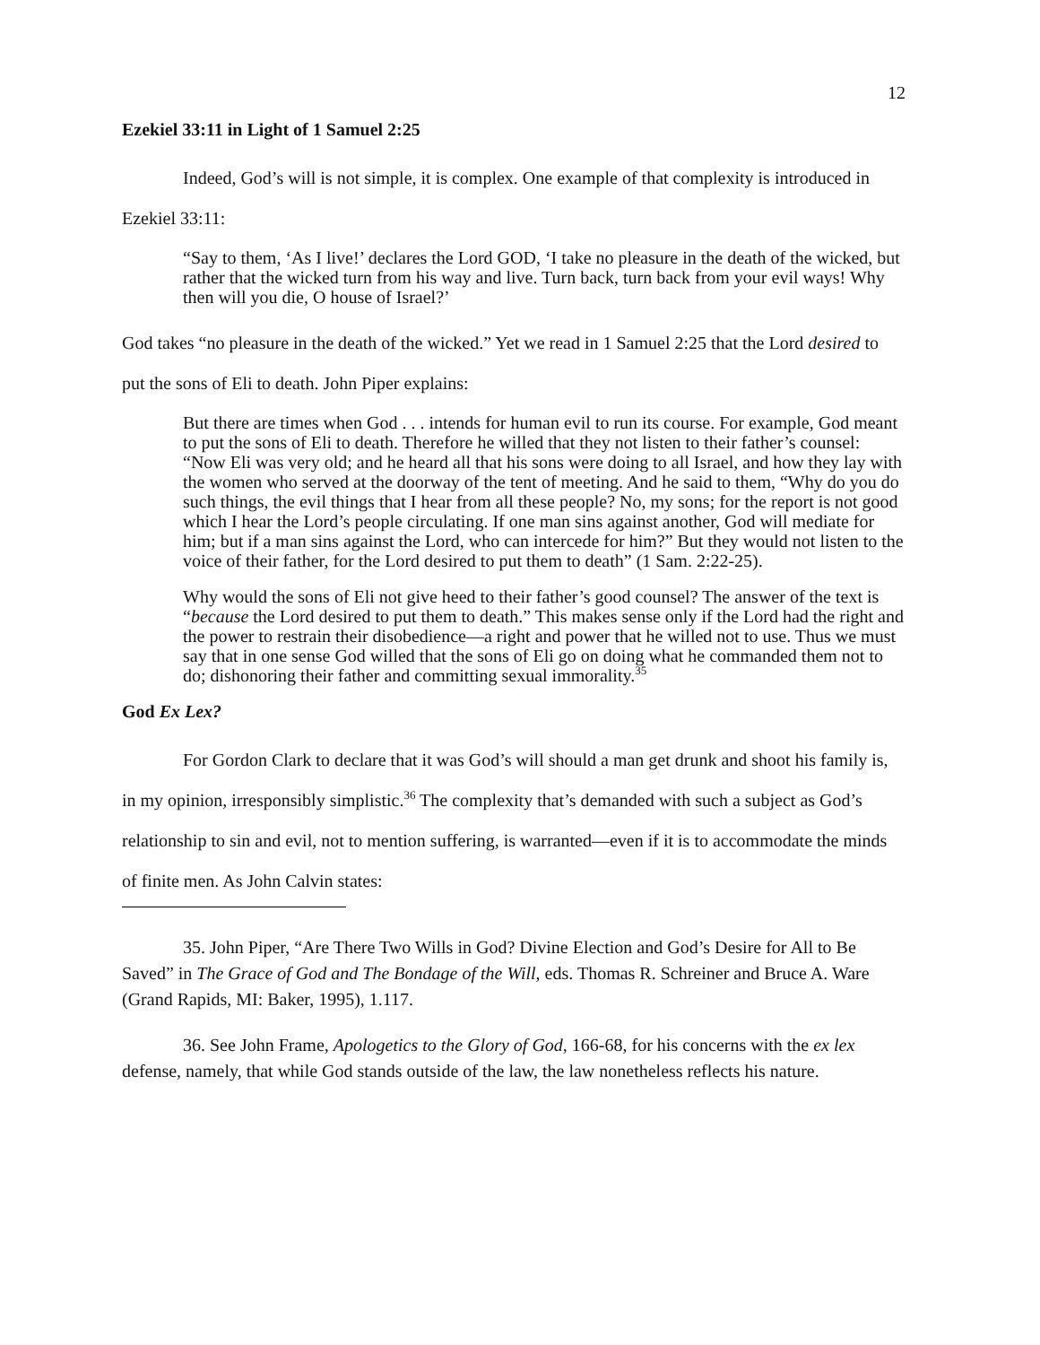12
Ezekiel 33:11 in Light of 1 Samuel 2:25
Indeed, God’s will is not simple, it is complex. One example of that complexity is introduced in Ezekiel 33:11:
“Say to them, ‘As I live!’ declares the Lord GOD, ‘I take no pleasure in the death of the wicked, but rather that the wicked turn from his way and live. Turn back, turn back from your evil ways! Why then will you die, O house of Israel?’
God takes “no pleasure in the death of the wicked.” Yet we read in 1 Samuel 2:25 that the Lord desired to put the sons of Eli to death. John Piper explains:
But there are times when God . . . intends for human evil to run its course. For example, God meant to put the sons of Eli to death. Therefore he willed that they not listen to their father’s counsel: “Now Eli was very old; and he heard all that his sons were doing to all Israel, and how they lay with the women who served at the doorway of the tent of meeting. And he said to them, “Why do you do such things, the evil things that I hear from all these people? No, my sons; for the report is not good which I hear the Lord’s people circulating. If one man sins against another, God will mediate for him; but if a man sins against the Lord, who can intercede for him?” But they would not listen to the voice of their father, for the Lord desired to put them to death” (1 Sam. 2:22-25).
Why would the sons of Eli not give heed to their father’s good counsel? The answer of the text is “because the Lord desired to put them to death.” This makes sense only if the Lord had the right and the power to restrain their disobedience—a right and power that he willed not to use. Thus we must say that in one sense God willed that the sons of Eli go on doing what he commanded them not to do; dishonoring their father and committing sexual immorality.<sup>35</sup>
God Ex Lex?
For Gordon Clark to declare that it was God’s will should a man get drunk and shoot his family is, in my opinion, irresponsibly simplistic.<sup>36</sup> The complexity that’s demanded with such a subject as God’s relationship to sin and evil, not to mention suffering, is warranted—even if it is to accommodate the minds of finite men. As John Calvin states:
35. John Piper, “Are There Two Wills in God? Divine Election and God’s Desire for All to Be Saved” in The Grace of God and The Bondage of the Will, eds. Thomas R. Schreiner and Bruce A. Ware (Grand Rapids, MI: Baker, 1995), 1.117.
36. See John Frame, Apologetics to the Glory of God, 166-68, for his concerns with the ex lex defense, namely, that while God stands outside of the law, the law nonetheless reflects his nature.